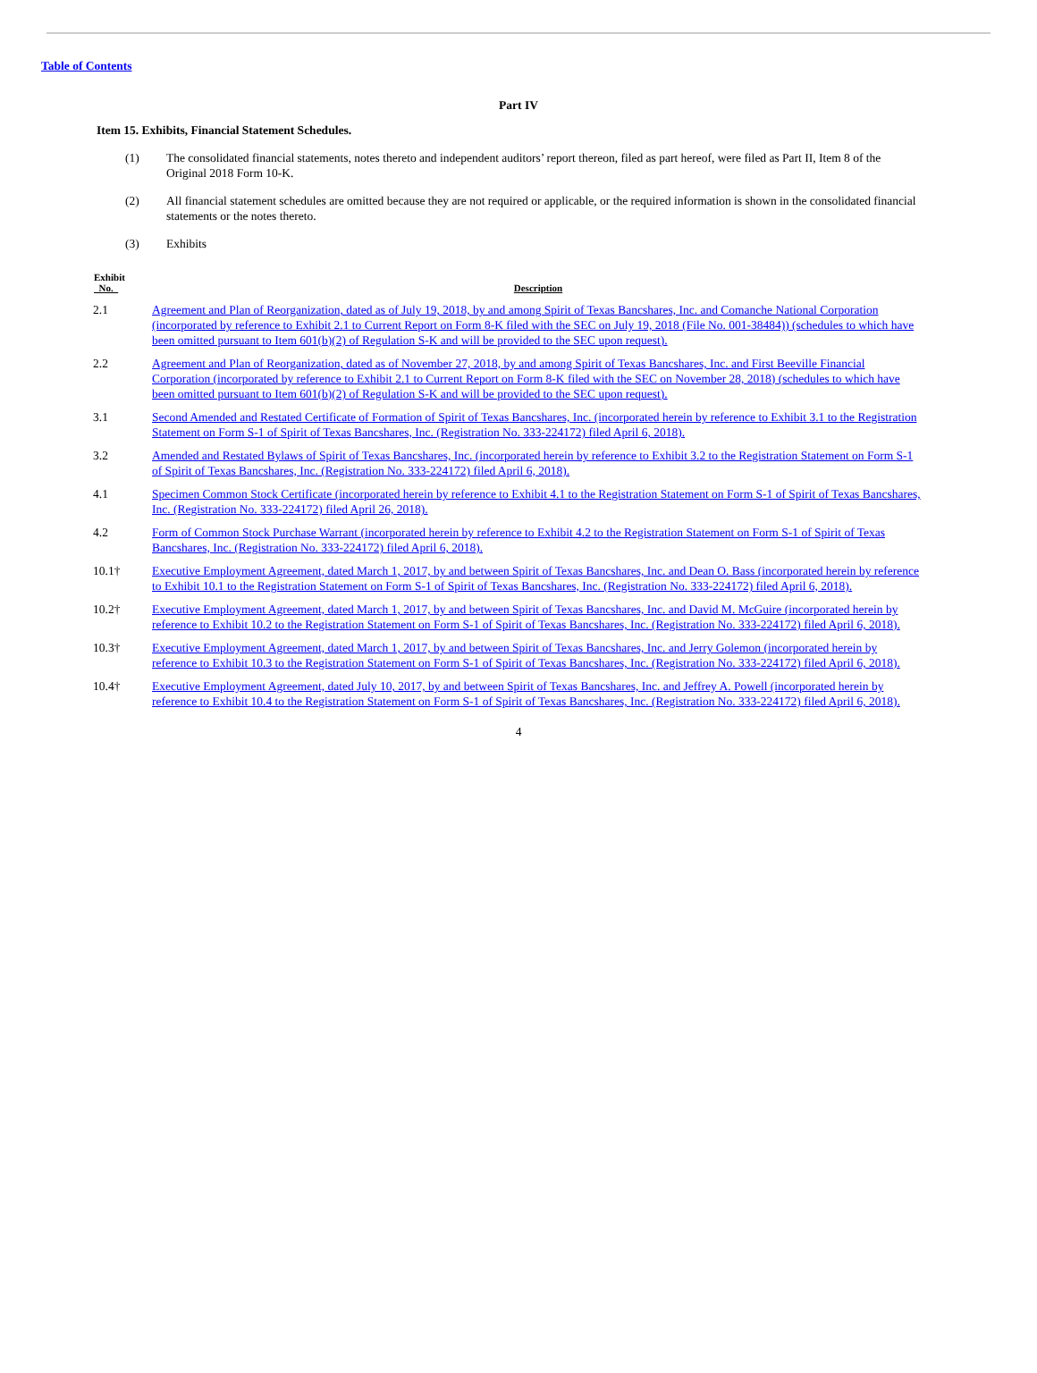Table of Contents
Part IV
Item 15. Exhibits, Financial Statement Schedules.
(1) The consolidated financial statements, notes thereto and independent auditors’ report thereon, filed as part hereof, were filed as Part II, Item 8 of the Original 2018 Form 10-K.
(2) All financial statement schedules are omitted because they are not required or applicable, or the required information is shown in the consolidated financial statements or the notes thereto.
(3) Exhibits
| Exhibit No. | Description |
| --- | --- |
| 2.1 | Agreement and Plan of Reorganization, dated as of July 19, 2018, by and among Spirit of Texas Bancshares, Inc. and Comanche National Corporation (incorporated by reference to Exhibit 2.1 to Current Report on Form 8-K filed with the SEC on July 19, 2018 (File No. 001-38484)) (schedules to which have been omitted pursuant to Item 601(b)(2) of Regulation S-K and will be provided to the SEC upon request). |
| 2.2 | Agreement and Plan of Reorganization, dated as of November 27, 2018, by and among Spirit of Texas Bancshares, Inc. and First Beeville Financial Corporation (incorporated by reference to Exhibit 2.1 to Current Report on Form 8-K filed with the SEC on November 28, 2018) (schedules to which have been omitted pursuant to Item 601(b)(2) of Regulation S-K and will be provided to the SEC upon request). |
| 3.1 | Second Amended and Restated Certificate of Formation of Spirit of Texas Bancshares, Inc. (incorporated herein by reference to Exhibit 3.1 to the Registration Statement on Form S-1 of Spirit of Texas Bancshares, Inc. (Registration No. 333-224172) filed April 6, 2018). |
| 3.2 | Amended and Restated Bylaws of Spirit of Texas Bancshares, Inc. (incorporated herein by reference to Exhibit 3.2 to the Registration Statement on Form S-1 of Spirit of Texas Bancshares, Inc. (Registration No. 333-224172) filed April 6, 2018). |
| 4.1 | Specimen Common Stock Certificate (incorporated herein by reference to Exhibit 4.1 to the Registration Statement on Form S-1 of Spirit of Texas Bancshares, Inc. (Registration No. 333-224172) filed April 26, 2018). |
| 4.2 | Form of Common Stock Purchase Warrant (incorporated herein by reference to Exhibit 4.2 to the Registration Statement on Form S-1 of Spirit of Texas Bancshares, Inc. (Registration No. 333-224172) filed April 6, 2018). |
| 10.1† | Executive Employment Agreement, dated March 1, 2017, by and between Spirit of Texas Bancshares, Inc. and Dean O. Bass (incorporated herein by reference to Exhibit 10.1 to the Registration Statement on Form S-1 of Spirit of Texas Bancshares, Inc. (Registration No. 333-224172) filed April 6, 2018). |
| 10.2† | Executive Employment Agreement, dated March 1, 2017, by and between Spirit of Texas Bancshares, Inc. and David M. McGuire (incorporated herein by reference to Exhibit 10.2 to the Registration Statement on Form S-1 of Spirit of Texas Bancshares, Inc. (Registration No. 333-224172) filed April 6, 2018). |
| 10.3† | Executive Employment Agreement, dated March 1, 2017, by and between Spirit of Texas Bancshares, Inc. and Jerry Golemon (incorporated herein by reference to Exhibit 10.3 to the Registration Statement on Form S-1 of Spirit of Texas Bancshares, Inc. (Registration No. 333-224172) filed April 6, 2018). |
| 10.4† | Executive Employment Agreement, dated July 10, 2017, by and between Spirit of Texas Bancshares, Inc. and Jeffrey A. Powell (incorporated herein by reference to Exhibit 10.4 to the Registration Statement on Form S-1 of Spirit of Texas Bancshares, Inc. (Registration No. 333-224172) filed April 6, 2018). |
4